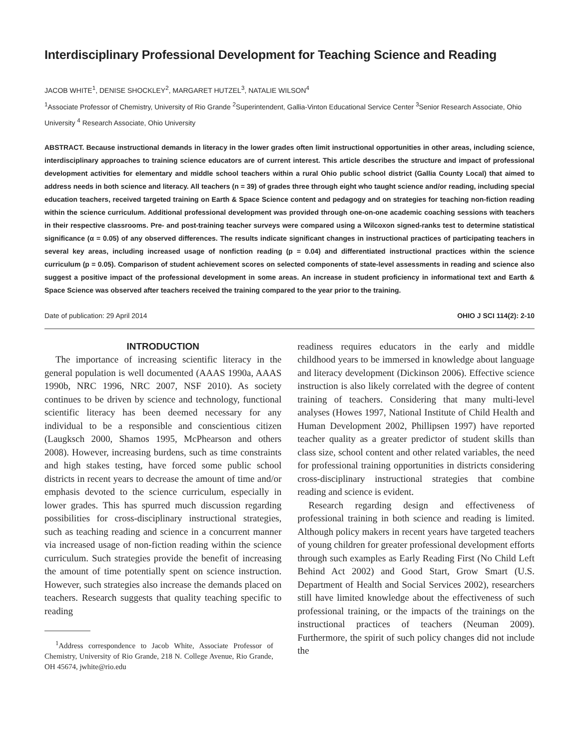Interdisciplinary Professional Development for Teaching Science and Reading
JACOB WHITE<sup>1</sup>, DENISE SHOCKLEY<sup>2</sup>, MARGARET HUTZEL<sup>3</sup>, NATALIE WILSON<sup>4</sup>
<sup>1</sup> Associate Professor of Chemistry, University of Rio Grande <sup>2</sup>Superintendent, Gallia-Vinton Educational Service Center <sup>3</sup>Senior Research Associate, Ohio University <sup>4</sup> Research Associate, Ohio University
ABSTRACT. Because instructional demands in literacy in the lower grades often limit instructional opportunities in other areas, including science, interdisciplinary approaches to training science educators are of current interest. This article describes the structure and impact of professional development activities for elementary and middle school teachers within a rural Ohio public school district (Gallia County Local) that aimed to address needs in both science and literacy. All teachers (n = 39) of grades three through eight who taught science and/or reading, including special education teachers, received targeted training on Earth & Space Science content and pedagogy and on strategies for teaching non-fiction reading within the science curriculum. Additional professional development was provided through one-on-one academic coaching sessions with teachers in their respective classrooms. Pre- and post-training teacher surveys were compared using a Wilcoxon signed-ranks test to determine statistical significance (α = 0.05) of any observed differences. The results indicate significant changes in instructional practices of participating teachers in several key areas, including increased usage of nonfiction reading (p = 0.04) and differentiated instructional practices within the science curriculum (p = 0.05). Comparison of student achievement scores on selected components of state-level assessments in reading and science also suggest a positive impact of the professional development in some areas. An increase in student proficiency in informational text and Earth & Space Science was observed after teachers received the training compared to the year prior to the training.
Date of publication: 29 April 2014 OHIO J SCI 114(2): 2-10
INTRODUCTION
The importance of increasing scientific literacy in the general population is well documented (AAAS 1990a, AAAS 1990b, NRC 1996, NRC 2007, NSF 2010). As society continues to be driven by science and technology, functional scientific literacy has been deemed necessary for any individual to be a responsible and conscientious citizen (Laugksch 2000, Shamos 1995, McPhearson and others 2008). However, increasing burdens, such as time constraints and high stakes testing, have forced some public school districts in recent years to decrease the amount of time and/or emphasis devoted to the science curriculum, especially in lower grades. This has spurred much discussion regarding possibilities for cross-disciplinary instructional strategies, such as teaching reading and science in a concurrent manner via increased usage of non-fiction reading within the science curriculum. Such strategies provide the benefit of increasing the amount of time potentially spent on science instruction. However, such strategies also increase the demands placed on teachers. Research suggests that quality teaching specific to reading
<sup>1</sup> Address correspondence to Jacob White, Associate Professor of Chemistry, University of Rio Grande, 218 N. College Avenue, Rio Grande, OH 45674, jwhite@rio.edu
readiness requires educators in the early and middle childhood years to be immersed in knowledge about language and literacy development (Dickinson 2006). Effective science instruction is also likely correlated with the degree of content training of teachers. Considering that many multi-level analyses (Howes 1997, National Institute of Child Health and Human Development 2002, Phillipsen 1997) have reported teacher quality as a greater predictor of student skills than class size, school content and other related variables, the need for professional training opportunities in districts considering cross-disciplinary instructional strategies that combine reading and science is evident.
Research regarding design and effectiveness of professional training in both science and reading is limited. Although policy makers in recent years have targeted teachers of young children for greater professional development efforts through such examples as Early Reading First (No Child Left Behind Act 2002) and Good Start, Grow Smart (U.S. Department of Health and Social Services 2002), researchers still have limited knowledge about the effectiveness of such professional training, or the impacts of the trainings on the instructional practices of teachers (Neuman 2009). Furthermore, the spirit of such policy changes did not include the